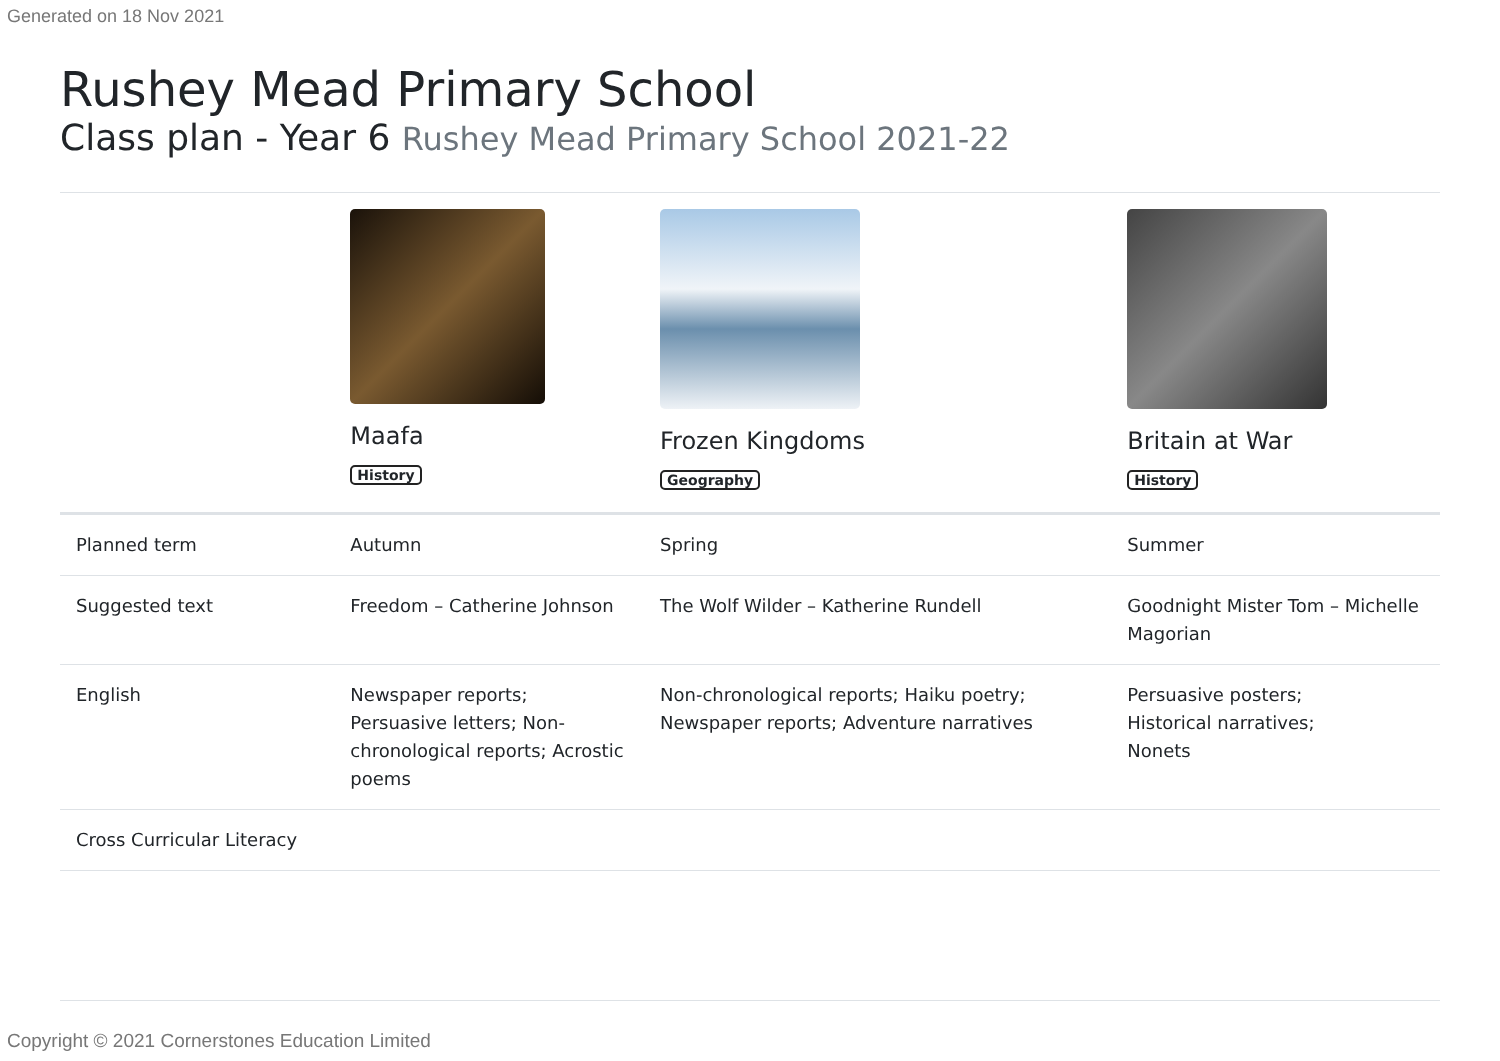Generated on 18 Nov 2021
Rushey Mead Primary School
Class plan - Year 6 Rushey Mead Primary School 2021-22
| | Maafa History | Frozen Kingdoms Geography | Britain at War History |
| --- | --- | --- | --- |
| Planned term | Autumn | Spring | Summer |
| Suggested text | Freedom – Catherine Johnson | The Wolf Wilder – Katherine Rundell | Goodnight Mister Tom – Michelle Magorian |
| English | Newspaper reports; Persuasive letters; Non-chronological reports; Acrostic poems | Non-chronological reports; Haiku poetry; Newspaper reports; Adventure narratives | Persuasive posters; Historical narratives; Nonets |
| Cross Curricular Literacy | | | |
Copyright © 2021 Cornerstones Education Limited